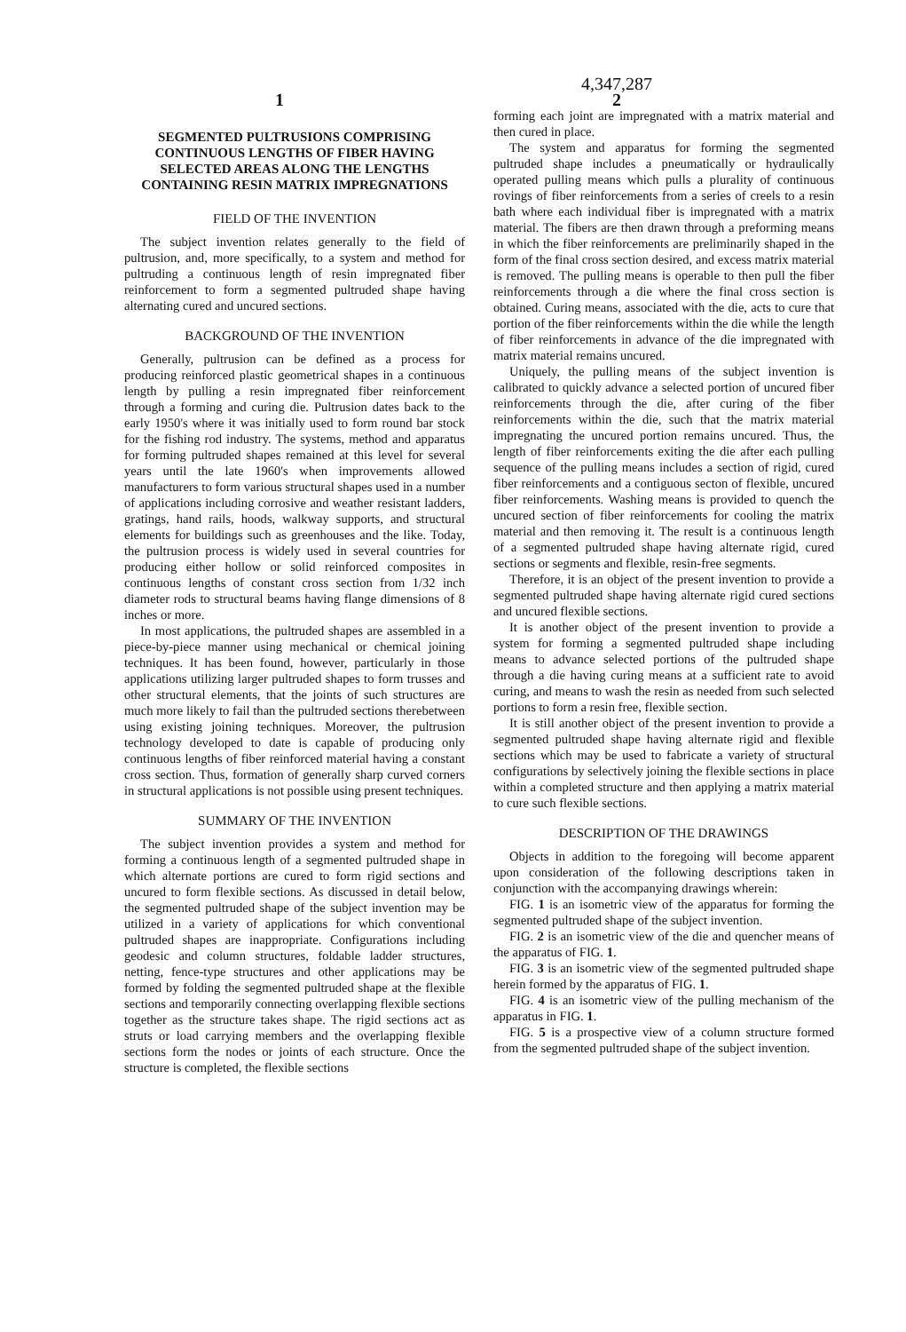1 4,347,287
2
SEGMENTED PULTRUSIONS COMPRISING CONTINUOUS LENGTHS OF FIBER HAVING SELECTED AREAS ALONG THE LENGTHS CONTAINING RESIN MATRIX IMPREGNATIONS
FIELD OF THE INVENTION
The subject invention relates generally to the field of pultrusion, and, more specifically, to a system and method for pultruding a continuous length of resin impregnated fiber reinforcement to form a segmented pultruded shape having alternating cured and uncured sections.
BACKGROUND OF THE INVENTION
Generally, pultrusion can be defined as a process for producing reinforced plastic geometrical shapes in a continuous length by pulling a resin impregnated fiber reinforcement through a forming and curing die. Pultrusion dates back to the early 1950's where it was initially used to form round bar stock for the fishing rod industry. The systems, method and apparatus for forming pultruded shapes remained at this level for several years until the late 1960's when improvements allowed manufacturers to form various structural shapes used in a number of applications including corrosive and weather resistant ladders, gratings, hand rails, hoods, walkway supports, and structural elements for buildings such as greenhouses and the like. Today, the pultrusion process is widely used in several countries for producing either hollow or solid reinforced composites in continuous lengths of constant cross section from 1/32 inch diameter rods to structural beams having flange dimensions of 8 inches or more.
In most applications, the pultruded shapes are assembled in a piece-by-piece manner using mechanical or chemical joining techniques. It has been found, however, particularly in those applications utilizing larger pultruded shapes to form trusses and other structural elements, that the joints of such structures are much more likely to fail than the pultruded sections therebetween using existing joining techniques. Moreover, the pultrusion technology developed to date is capable of producing only continuous lengths of fiber reinforced material having a constant cross section. Thus, formation of generally sharp curved corners in structural applications is not possible using present techniques.
SUMMARY OF THE INVENTION
The subject invention provides a system and method for forming a continuous length of a segmented pultruded shape in which alternate portions are cured to form rigid sections and uncured to form flexible sections. As discussed in detail below, the segmented pultruded shape of the subject invention may be utilized in a variety of applications for which conventional pultruded shapes are inappropriate. Configurations including geodesic and column structures, foldable ladder structures, netting, fence-type structures and other applications may be formed by folding the segmented pultruded shape at the flexible sections and temporarily connecting overlapping flexible sections together as the structure takes shape. The rigid sections act as struts or load carrying members and the overlapping flexible sections form the nodes or joints of each structure. Once the structure is completed, the flexible sections
forming each joint are impregnated with a matrix material and then cured in place.
The system and apparatus for forming the segmented pultruded shape includes a pneumatically or hydraulically operated pulling means which pulls a plurality of continuous rovings of fiber reinforcements from a series of creels to a resin bath where each individual fiber is impregnated with a matrix material. The fibers are then drawn through a preforming means in which the fiber reinforcements are preliminarily shaped in the form of the final cross section desired, and excess matrix material is removed. The pulling means is operable to then pull the fiber reinforcements through a die where the final cross section is obtained. Curing means, associated with the die, acts to cure that portion of the fiber reinforcements within the die while the length of fiber reinforcements in advance of the die impregnated with matrix material remains uncured.
Uniquely, the pulling means of the subject invention is calibrated to quickly advance a selected portion of uncured fiber reinforcements through the die, after curing of the fiber reinforcements within the die, such that the matrix material impregnating the uncured portion remains uncured. Thus, the length of fiber reinforcements exiting the die after each pulling sequence of the pulling means includes a section of rigid, cured fiber reinforcements and a contiguous secton of flexible, uncured fiber reinforcements. Washing means is provided to quench the uncured section of fiber reinforcements for cooling the matrix material and then removing it. The result is a continuous length of a segmented pultruded shape having alternate rigid, cured sections or segments and flexible, resin-free segments.
Therefore, it is an object of the present invention to provide a segmented pultruded shape having alternate rigid cured sections and uncured flexible sections.
It is another object of the present invention to provide a system for forming a segmented pultruded shape including means to advance selected portions of the pultruded shape through a die having curing means at a sufficient rate to avoid curing, and means to wash the resin as needed from such selected portions to form a resin free, flexible section.
It is still another object of the present invention to provide a segmented pultruded shape having alternate rigid and flexible sections which may be used to fabricate a variety of structural configurations by selectively joining the flexible sections in place within a completed structure and then applying a matrix material to cure such flexible sections.
DESCRIPTION OF THE DRAWINGS
Objects in addition to the foregoing will become apparent upon consideration of the following descriptions taken in conjunction with the accompanying drawings wherein:
FIG. 1 is an isometric view of the apparatus for forming the segmented pultruded shape of the subject invention.
FIG. 2 is an isometric view of the die and quencher means of the apparatus of FIG. 1.
FIG. 3 is an isometric view of the segmented pultruded shape herein formed by the apparatus of FIG. 1.
FIG. 4 is an isometric view of the pulling mechanism of the apparatus in FIG. 1.
FIG. 5 is a prospective view of a column structure formed from the segmented pultruded shape of the subject invention.